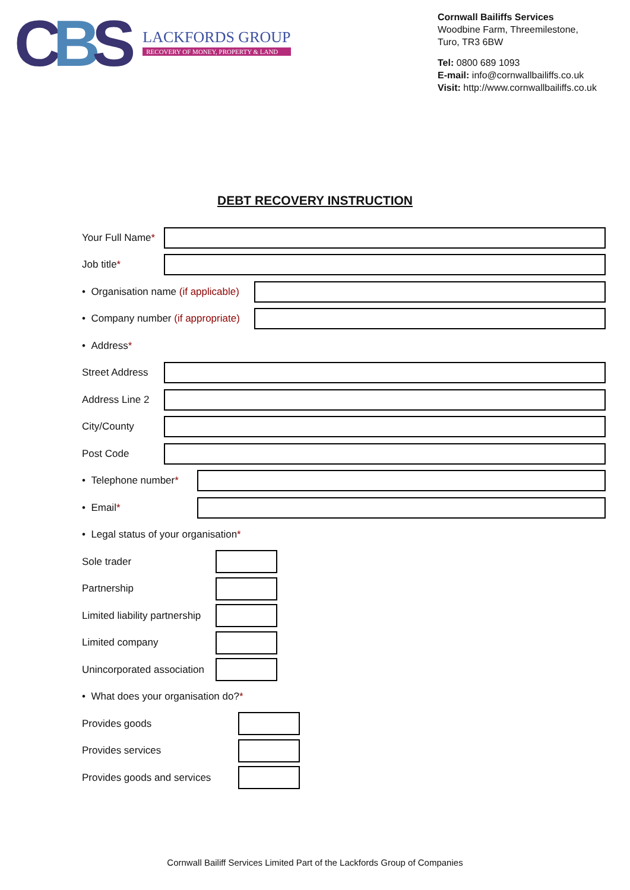CBS
LACKFORDS GROUP
RECOVERY OF MONEY, PROPERTY & LAND
Cornwall Bailiffs Services
Woodbine Farm, Threemilestone,
Turo, TR3 6BW
Tel: 0800 689 1093
E-mail: info@cornwallbailiffs.co.uk
Visit: http://www.cornwallbailiffs.co.uk
DEBT RECOVERY INSTRUCTION
Your Full Name*
Job title*
• Organisation name (if applicable)
• Company number (if appropriate)
• Address *
Street Address
Address Line 2
City/County
Post Code
• Telephone number*
• Email*
• Legal status of your organisation *
Sole trader
Partnership
Limited liability partnership
Limited company
Unincorporated association
• What does your organisation do? *
Provides goods
Provides services
Provides goods and services
Cornwall Bailiff Services Limited Part of the Lackfords Group of Companies